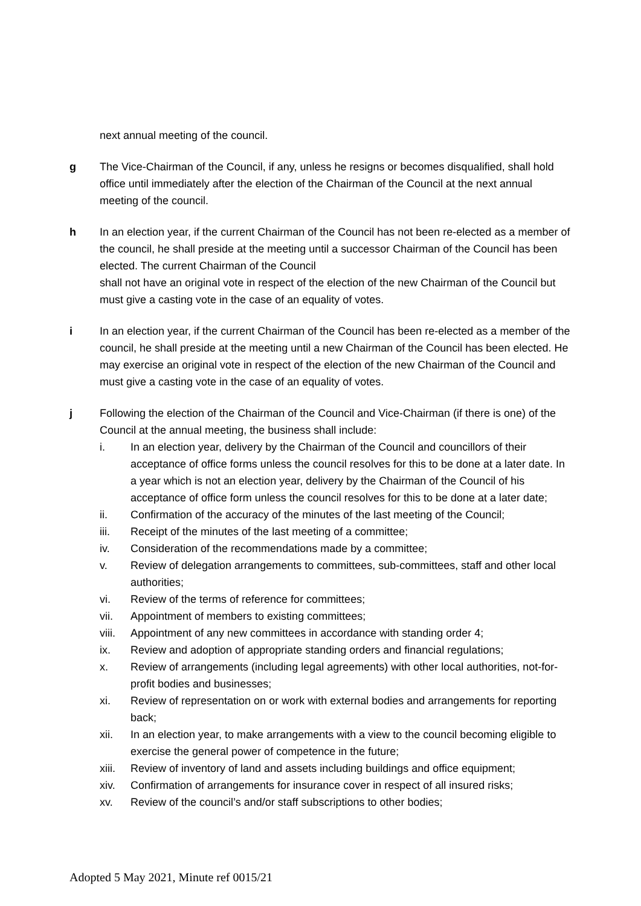next annual meeting of the council.
g The Vice-Chairman of the Council, if any, unless he resigns or becomes disqualified, shall hold office until immediately after the election of the Chairman of the Council at the next annual meeting of the council.
h In an election year, if the current Chairman of the Council has not been re-elected as a member of the council, he shall preside at the meeting until a successor Chairman of the Council has been elected. The current Chairman of the Council
shall not have an original vote in respect of the election of the new Chairman of the Council but must give a casting vote in the case of an equality of votes.
i In an election year, if the current Chairman of the Council has been re-elected as a member of the council, he shall preside at the meeting until a new Chairman of the Council has been elected. He may exercise an original vote in respect of the election of the new Chairman of the Council and must give a casting vote in the case of an equality of votes.
j Following the election of the Chairman of the Council and Vice-Chairman (if there is one) of the Council at the annual meeting, the business shall include:
i. In an election year, delivery by the Chairman of the Council and councillors of their acceptance of office forms unless the council resolves for this to be done at a later date. In a year which is not an election year, delivery by the Chairman of the Council of his acceptance of office form unless the council resolves for this to be done at a later date;
ii. Confirmation of the accuracy of the minutes of the last meeting of the Council;
iii. Receipt of the minutes of the last meeting of a committee;
iv. Consideration of the recommendations made by a committee;
v. Review of delegation arrangements to committees, sub-committees, staff and other local authorities;
vi. Review of the terms of reference for committees;
vii. Appointment of members to existing committees;
viii.
Appointment of any new committees in accordance with standing order 4;
ix. Review and adoption of appropriate standing orders and financial regulations;
x. Review of arrangements (including legal agreements) with other local authorities, not-for-profit bodies and businesses;
xi. Review of representation on or work with external bodies and arrangements for reporting back;
xii. In an election year, to make arrangements with a view to the council becoming eligible to exercise the general power of competence in the future;
xiii.
Review of inventory of land and assets including buildings and office equipment;
xiv. Confirmation of arrangements for insurance cover in respect of all insured risks;
xv. Review of the council’s and/or staff subscriptions to other bodies;
Adopted 5 May 2021, Minute ref 0015/21